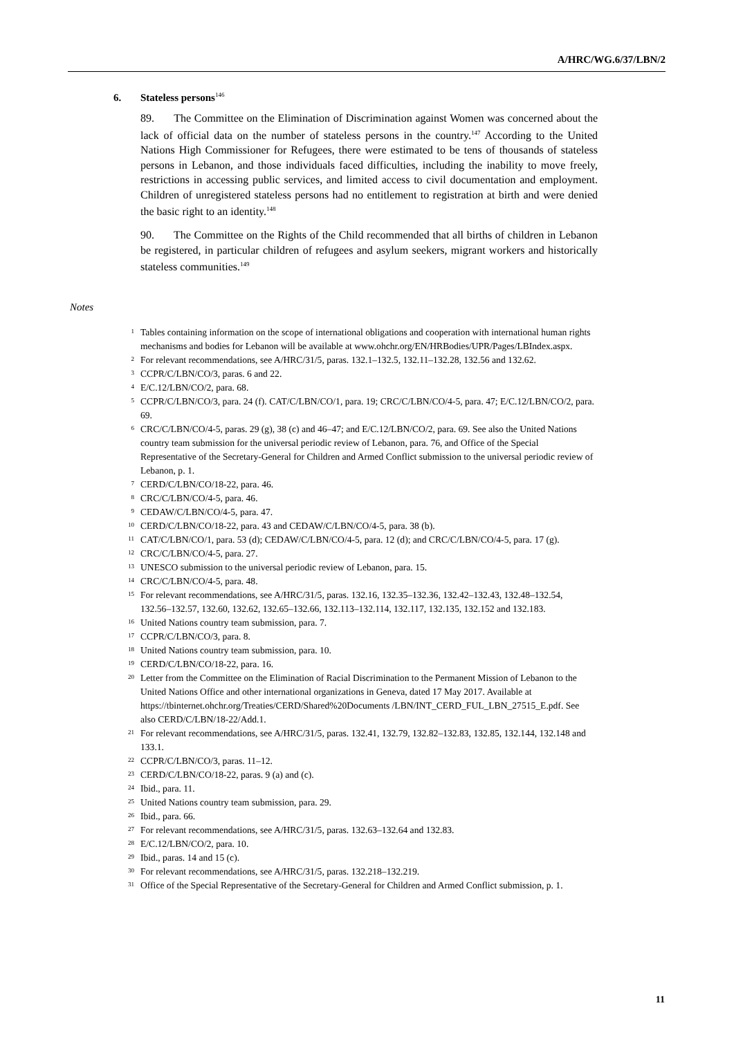A/HRC/WG.6/37/LBN/2
6. Stateless persons<sup>146</sup>
89. The Committee on the Elimination of Discrimination against Women was concerned about the lack of official data on the number of stateless persons in the country.<sup>147</sup> According to the United Nations High Commissioner for Refugees, there were estimated to be tens of thousands of stateless persons in Lebanon, and those individuals faced difficulties, including the inability to move freely, restrictions in accessing public services, and limited access to civil documentation and employment. Children of unregistered stateless persons had no entitlement to registration at birth and were denied the basic right to an identity.<sup>148</sup>
90. The Committee on the Rights of the Child recommended that all births of children in Lebanon be registered, in particular children of refugees and asylum seekers, migrant workers and historically stateless communities.<sup>149</sup>
Notes
1
Tables containing information on the scope of international obligations and cooperation with international human rights mechanisms and bodies for Lebanon will be available at www.ohchr.org/EN/HRBodies/UPR/Pages/LBIndex.aspx.
2
For relevant recommendations, see A/HRC/31/5, paras. 132.1–132.5, 132.11–132.28, 132.56 and 132.62.
3
CCPR/C/LBN/CO/3, paras. 6 and 22.
4
E/C.12/LBN/CO/2, para. 68.
5
CCPR/C/LBN/CO/3, para. 24 (f). CAT/C/LBN/CO/1, para. 19; CRC/C/LBN/CO/4-5, para. 47; E/C.12/LBN/CO/2, para. 69.
6
CRC/C/LBN/CO/4-5, paras. 29 (g), 38 (c) and 46–47; and E/C.12/LBN/CO/2, para. 69. See also the United Nations country team submission for the universal periodic review of Lebanon, para. 76, and Office of the Special Representative of the Secretary-General for Children and Armed Conflict submission to the universal periodic review of Lebanon, p. 1.
7
CERD/C/LBN/CO/18-22, para. 46.
8
CRC/C/LBN/CO/4-5, para. 46.
9
CEDAW/C/LBN/CO/4-5, para. 47.
10
CERD/C/LBN/CO/18-22, para. 43 and CEDAW/C/LBN/CO/4-5, para. 38 (b).
11
CAT/C/LBN/CO/1, para. 53 (d); CEDAW/C/LBN/CO/4-5, para. 12 (d); and CRC/C/LBN/CO/4-5, para. 17 (g).
12
CRC/C/LBN/CO/4-5, para. 27.
13
UNESCO submission to the universal periodic review of Lebanon, para. 15.
14
CRC/C/LBN/CO/4-5, para. 48.
15
For relevant recommendations, see A/HRC/31/5, paras. 132.16, 132.35–132.36, 132.42–132.43, 132.48–132.54, 132.56–132.57, 132.60, 132.62, 132.65–132.66, 132.113–132.114, 132.117, 132.135, 132.152 and 132.183.
16
United Nations country team submission, para. 7.
17
CCPR/C/LBN/CO/3, para. 8.
18
United Nations country team submission, para. 10.
19
CERD/C/LBN/CO/18-22, para. 16.
20
Letter from the Committee on the Elimination of Racial Discrimination to the Permanent Mission of Lebanon to the United Nations Office and other international organizations in Geneva, dated 17 May 2017. Available at https://tbinternet.ohchr.org/Treaties/CERD/Shared%20Documents /LBN/INT_CERD_FUL_LBN_27515_E.pdf. See also CERD/C/LBN/18-22/Add.1.
21
For relevant recommendations, see A/HRC/31/5, paras. 132.41, 132.79, 132.82–132.83, 132.85, 132.144, 132.148 and 133.1.
22
CCPR/C/LBN/CO/3, paras. 11–12.
23
CERD/C/LBN/CO/18-22, paras. 9 (a) and (c).
24
Ibid., para. 11.
25
United Nations country team submission, para. 29.
26
Ibid., para. 66.
27
For relevant recommendations, see A/HRC/31/5, paras. 132.63–132.64 and 132.83.
28
E/C.12/LBN/CO/2, para. 10.
29
Ibid., paras. 14 and 15 (c).
30
For relevant recommendations, see A/HRC/31/5, paras. 132.218–132.219.
31
Office of the Special Representative of the Secretary-General for Children and Armed Conflict submission, p. 1.
11